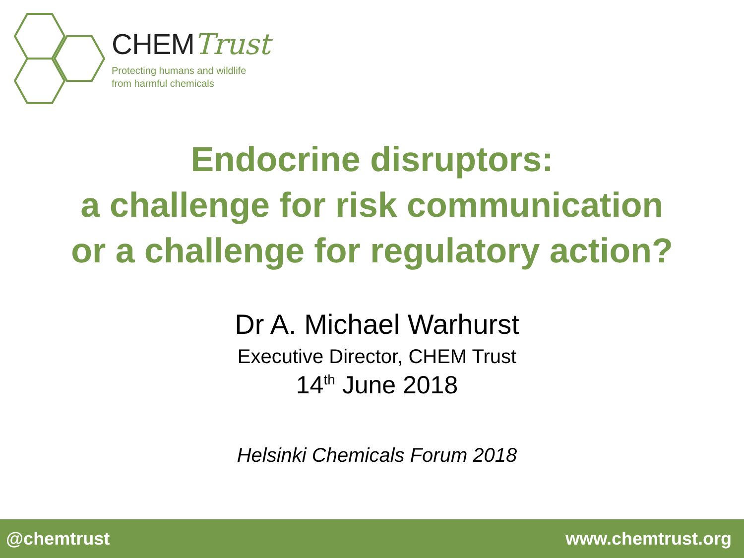CHEMTrust
Protecting humans and wildlife
from harmful chemicals
Endocrine disruptors:
a challenge for risk communication
or a challenge for regulatory action?
Dr A. Michael Warhurst
Executive Director, CHEM Trust
14<sup>th</sup> June 2018
Helsinki Chemicals Forum 2018
@chemtrust www.chemtrust.org